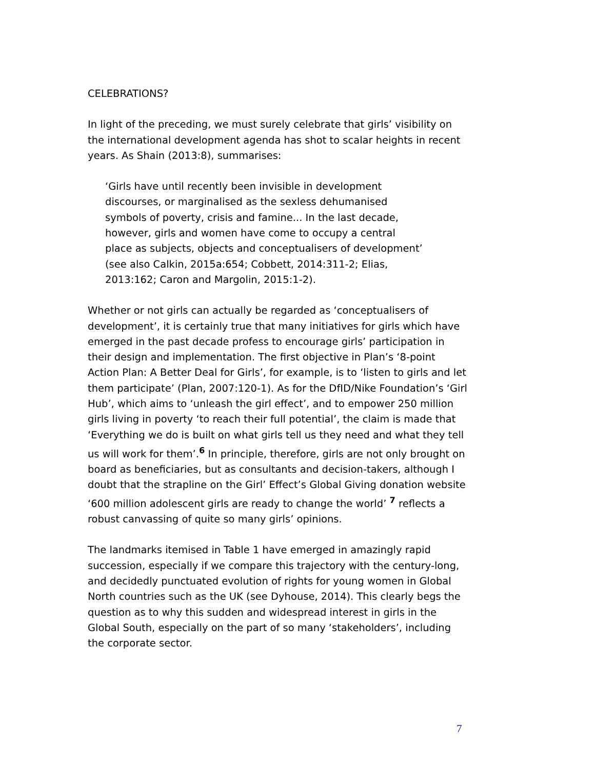CELEBRATIONS?
In light of the preceding, we must surely celebrate that girls’ visibility on the international development agenda has shot to scalar heights in recent years. As Shain (2013:8), summarises:
‘Girls have until recently been invisible in development discourses, or marginalised as the sexless dehumanised symbols of poverty, crisis and famine... In the last decade, however, girls and women have come to occupy a central place as subjects, objects and conceptualisers of development’ (see also Calkin, 2015a:654; Cobbett, 2014:311-2; Elias, 2013:162; Caron and Margolin, 2015:1-2).
Whether or not girls can actually be regarded as ‘conceptualisers of development’, it is certainly true that many initiatives for girls which have emerged in the past decade profess to encourage girls’ participation in their design and implementation. The first objective in Plan’s ‘8-point Action Plan: A Better Deal for Girls’, for example, is to ‘listen to girls and let them participate’ (Plan, 2007:120-1). As for the DfID/Nike Foundation’s ‘Girl Hub’, which aims to ‘unleash the girl effect’, and to empower 250 million girls living in poverty ‘to reach their full potential’, the claim is made that ‘Everything we do is built on what girls tell us they need and what they tell us will work for them’.<sup>6</sup> In principle, therefore, girls are not only brought on board as beneficiaries, but as consultants and decision-takers, although I doubt that the strapline on the Girl’ Effect’s Global Giving donation website ‘600 million adolescent girls are ready to change the world’ <sup>7</sup> reflects a robust canvassing of quite so many girls’ opinions.
The landmarks itemised in Table 1 have emerged in amazingly rapid succession, especially if we compare this trajectory with the century-long, and decidedly punctuated evolution of rights for young women in Global North countries such as the UK (see Dyhouse, 2014). This clearly begs the question as to why this sudden and widespread interest in girls in the Global South, especially on the part of so many ‘stakeholders’, including the corporate sector.
7